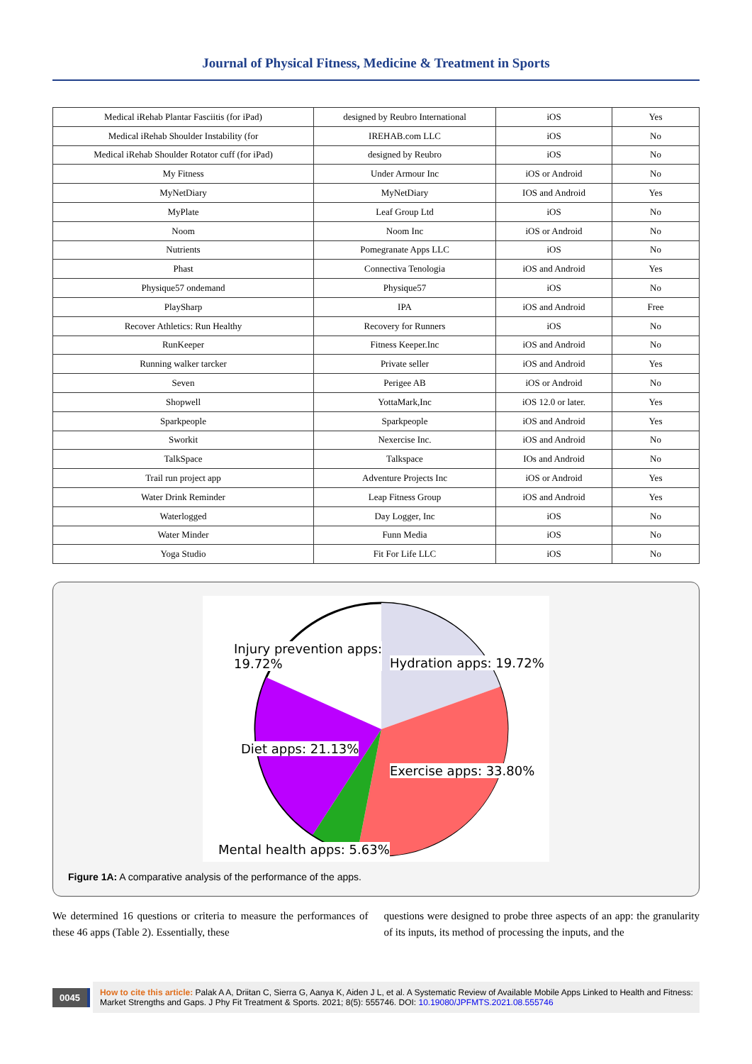Journal of Physical Fitness, Medicine & Treatment in Sports
| Medical iRehab Plantar Fasciitis (for iPad) | designed by Reubro International | iOS | Yes |
| Medical iRehab Shoulder Instability (for | IREHAB.com LLC | iOS | No |
| Medical iRehab Shoulder Rotator cuff (for iPad) | designed by Reubro | iOS | No |
| My Fitness | Under Armour Inc | iOS or Android | No |
| MyNetDiary | MyNetDiary | IOS and Android | Yes |
| MyPlate | Leaf Group Ltd | iOS | No |
| Noom | Noom Inc | iOS or Android | No |
| Nutrients | Pomegranate Apps LLC | iOS | No |
| Phast | Connectiva Tenologia | iOS and Android | Yes |
| Physique57 ondemand | Physique57 | iOS | No |
| PlaySharp | IPA | iOS and Android | Free |
| Recover Athletics: Run Healthy | Recovery for Runners | iOS | No |
| RunKeeper | Fitness Keeper.Inc | iOS and Android | No |
| Running walker tarcker | Private seller | iOS and Android | Yes |
| Seven | Perigee AB | iOS or Android | No |
| Shopwell | YottaMark,Inc | iOS 12.0 or later. | Yes |
| Sparkpeople | Sparkpeople | iOS and Android | Yes |
| Sworkit | Nexercise Inc. | iOS and Android | No |
| TalkSpace | Talkspace | IOs and Android | No |
| Trail run project app | Adventure Projects Inc | iOS or Android | Yes |
| Water Drink Reminder | Leap Fitness Group | iOS and Android | Yes |
| Waterlogged | Day Logger, Inc | iOS | No |
| Water Minder | Funn Media | iOS | No |
| Yoga Studio | Fit For Life LLC | iOS | No |
Injury prevention apps:
19.72%
Hydration apps: 19.72%
Diet apps: 21.13%
Exercise apps: 33.80%
Mental health apps: 5.63%
Figure 1A: A comparative analysis of the performance of the apps.
We determined 16 questions or criteria to measure the performances of these 46 apps (Table 2). Essentially, these
questions were designed to probe three aspects of an app: the granularity of its inputs, its method of processing the inputs, and the
0045
How to cite this article: Palak A A, Driitan C, Sierra G, Aanya K, Aiden J L, et al. A Systematic Review of Available Mobile Apps Linked to Health and Fitness: Market Strengths and Gaps. J Phy Fit Treatment & Sports. 2021; 8(5): 555746. DOI: 10.19080/JPFMTS.2021.08.555746